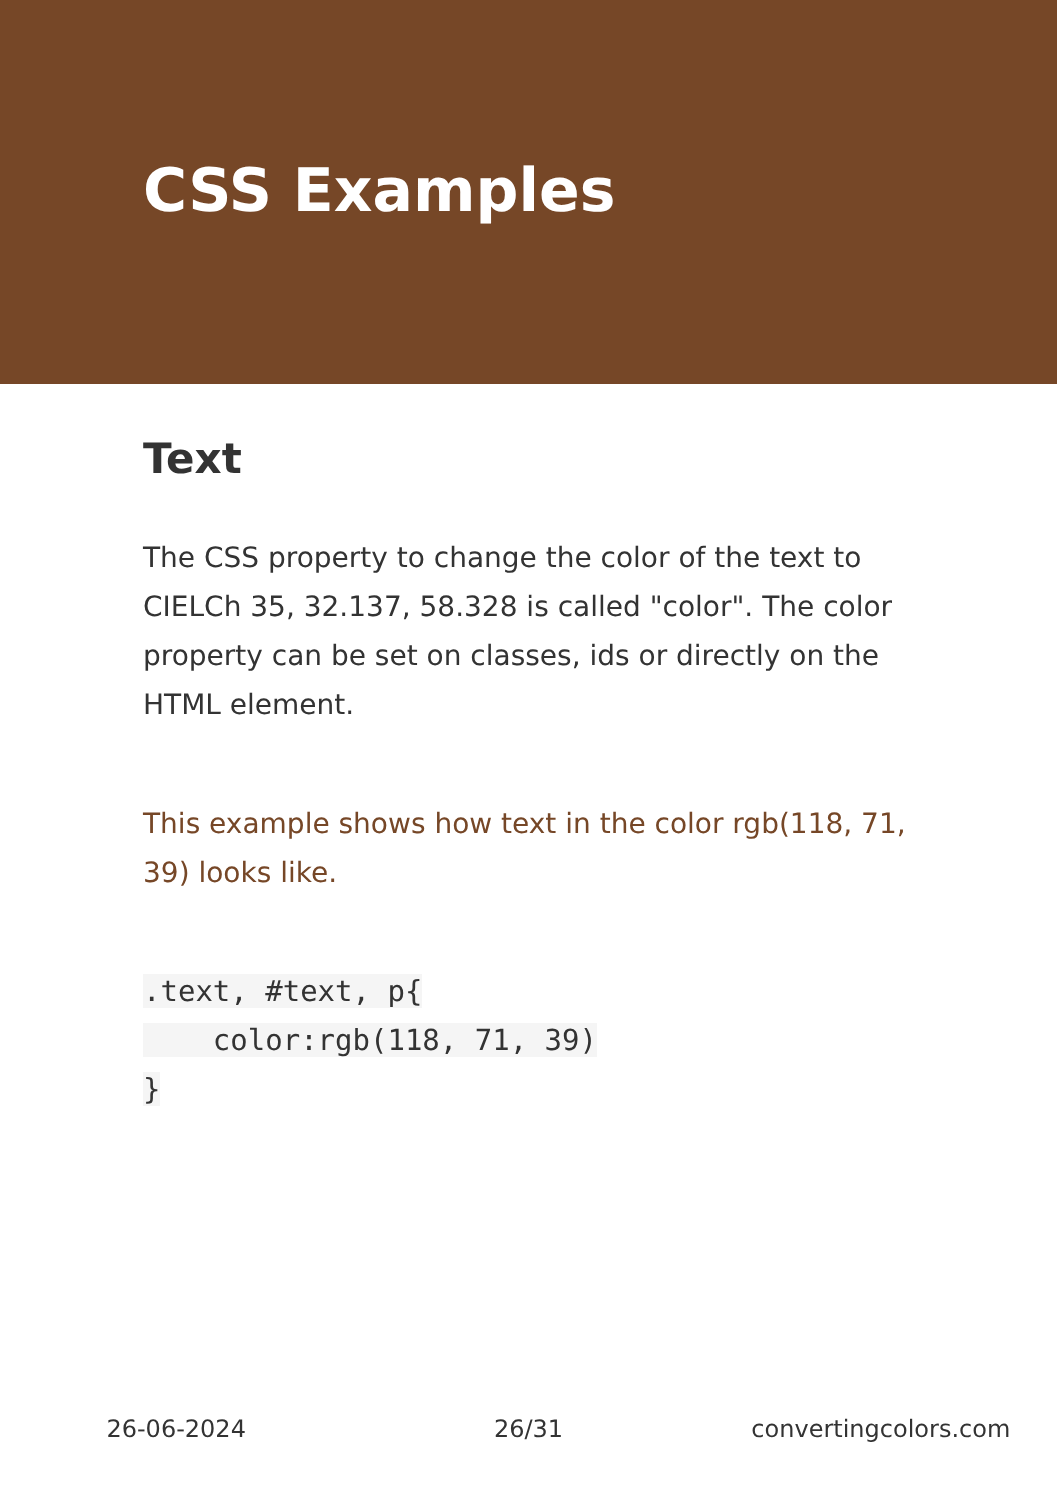CSS Examples
Text
The CSS property to change the color of the text to CIELCh 35, 32.137, 58.328 is called "color". The color property can be set on classes, ids or directly on the HTML element.
This example shows how text in the color rgb(118, 71, 39) looks like.
.text, #text, p{
    color:rgb(118, 71, 39)
}
26-06-2024 26/31 convertingcolors.com